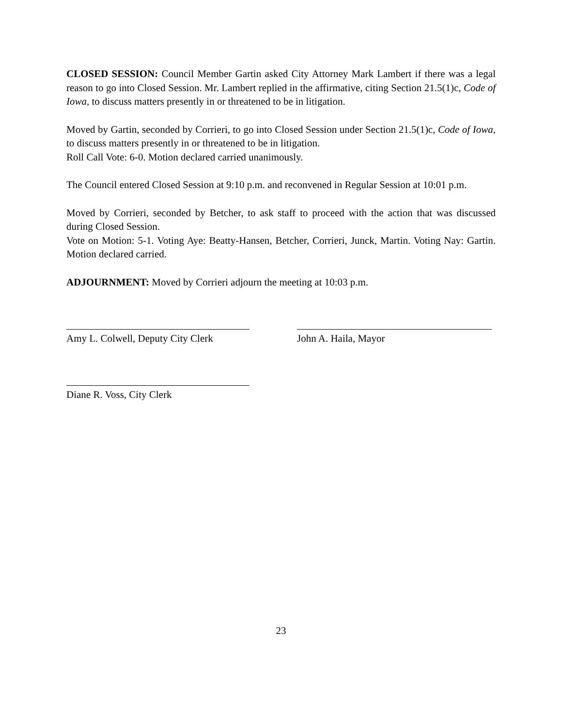CLOSED SESSION: Council Member Gartin asked City Attorney Mark Lambert if there was a legal reason to go into Closed Session. Mr. Lambert replied in the affirmative, citing Section 21.5(1)c, Code of Iowa, to discuss matters presently in or threatened to be in litigation.
Moved by Gartin, seconded by Corrieri, to go into Closed Session under Section 21.5(1)c, Code of Iowa, to discuss matters presently in or threatened to be in litigation.
Roll Call Vote: 6-0. Motion declared carried unanimously.
The Council entered Closed Session at 9:10 p.m. and reconvened in Regular Session at 10:01 p.m.
Moved by Corrieri, seconded by Betcher, to ask staff to proceed with the action that was discussed during Closed Session.
Vote on Motion: 5-1. Voting Aye: Beatty-Hansen, Betcher, Corrieri, Junck, Martin. Voting Nay: Gartin. Motion declared carried.
ADJOURNMENT: Moved by Corrieri adjourn the meeting at 10:03 p.m.
Amy L. Colwell, Deputy City Clerk
John A. Haila, Mayor
Diane R. Voss, City Clerk
23